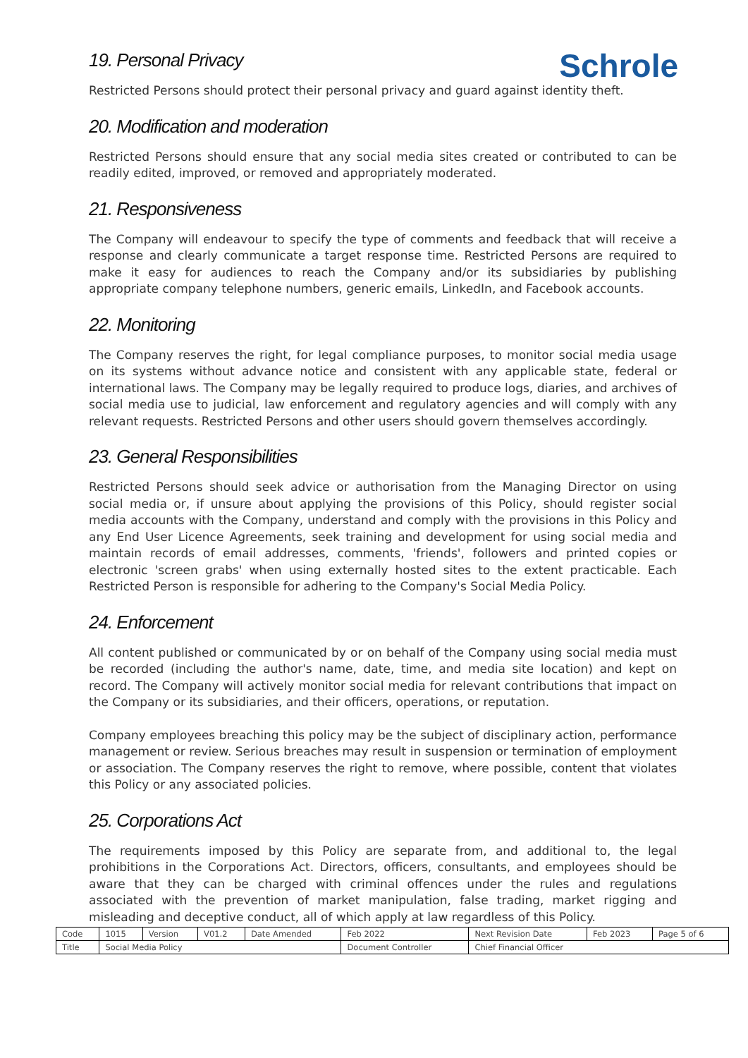Schrole
19. Personal Privacy
Restricted Persons should protect their personal privacy and guard against identity theft.
20. Modification and moderation
Restricted Persons should ensure that any social media sites created or contributed to can be readily edited, improved, or removed and appropriately moderated.
21. Responsiveness
The Company will endeavour to specify the type of comments and feedback that will receive a response and clearly communicate a target response time. Restricted Persons are required to make it easy for audiences to reach the Company and/or its subsidiaries by publishing appropriate company telephone numbers, generic emails, LinkedIn, and Facebook accounts.
22. Monitoring
The Company reserves the right, for legal compliance purposes, to monitor social media usage on its systems without advance notice and consistent with any applicable state, federal or international laws. The Company may be legally required to produce logs, diaries, and archives of social media use to judicial, law enforcement and regulatory agencies and will comply with any relevant requests. Restricted Persons and other users should govern themselves accordingly.
23. General Responsibilities
Restricted Persons should seek advice or authorisation from the Managing Director on using social media or, if unsure about applying the provisions of this Policy, should register social media accounts with the Company, understand and comply with the provisions in this Policy and any End User Licence Agreements, seek training and development for using social media and maintain records of email addresses, comments, 'friends', followers and printed copies or electronic 'screen grabs' when using externally hosted sites to the extent practicable. Each Restricted Person is responsible for adhering to the Company's Social Media Policy.
24. Enforcement
All content published or communicated by or on behalf of the Company using social media must be recorded (including the author's name, date, time, and media site location) and kept on record. The Company will actively monitor social media for relevant contributions that impact on the Company or its subsidiaries, and their officers, operations, or reputation.
Company employees breaching this policy may be the subject of disciplinary action, performance management or review. Serious breaches may result in suspension or termination of employment or association. The Company reserves the right to remove, where possible, content that violates this Policy or any associated policies.
25. Corporations Act
The requirements imposed by this Policy are separate from, and additional to, the legal prohibitions in the Corporations Act. Directors, officers, consultants, and employees should be aware that they can be charged with criminal offences under the rules and regulations associated with the prevention of market manipulation, false trading, market rigging and misleading and deceptive conduct, all of which apply at law regardless of this Policy.
| Code | 1015 | Version | V01.2 | Date Amended | Feb 2022 | Next Revision Date | Feb 2023 | Page 5 of 6 |
| Title | Social Media Policy | | | | Document Controller | Chief Financial Officer | | |